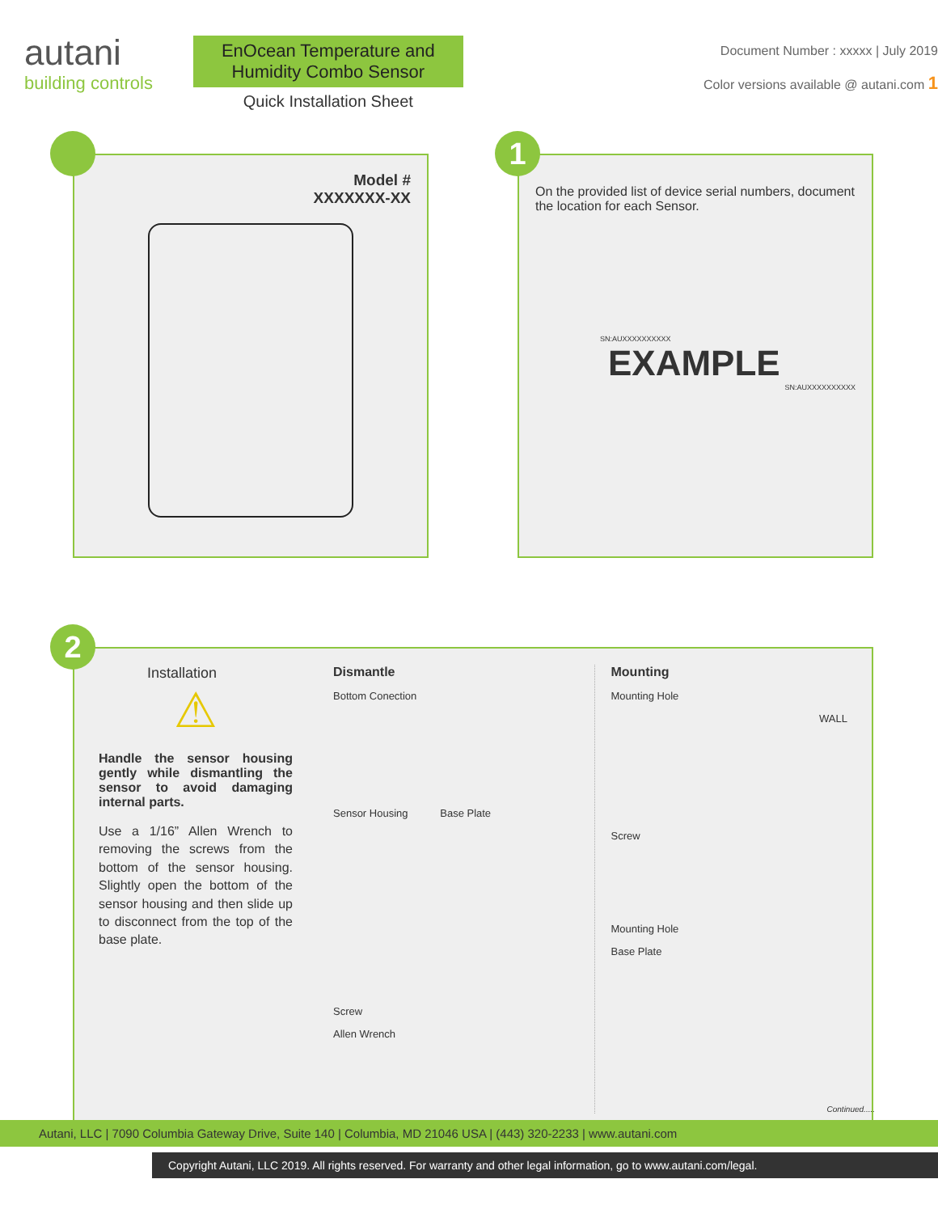autani
building controls
EnOcean Temperature and
Humidity Combo Sensor
Quick Installation Sheet
Document Number : xxxxx | July 2019
Color versions available @ autani.com 1
Model #
XXXXXXX-XX
1
On the provided list of device serial numbers, document the location for each Sensor.
SN:AUXXXXXXXXXX
EXAMPLE
SN:AUXXXXXXXXXX
2
Installation
⚠
Handle the sensor housing gently while dismantling the sensor to avoid damaging internal parts.
Use a 1/16” Allen Wrench to removing the screws from the bottom of the sensor housing. Slightly open the bottom of the sensor housing and then slide up to disconnect from the top of the base plate.
Dismantle
Bottom Conection
Sensor Housing Base Plate
Screw
Allen Wrench
Mounting
Mounting Hole
WALL
Screw
Mounting Hole
Base Plate
Continued.....
Autani, LLC | 7090 Columbia Gateway Drive, Suite 140 | Columbia, MD 21046 USA | (443) 320-2233 | www.autani.com
Copyright Autani, LLC 2019. All rights reserved. For warranty and other legal information, go to www.autani.com/legal.